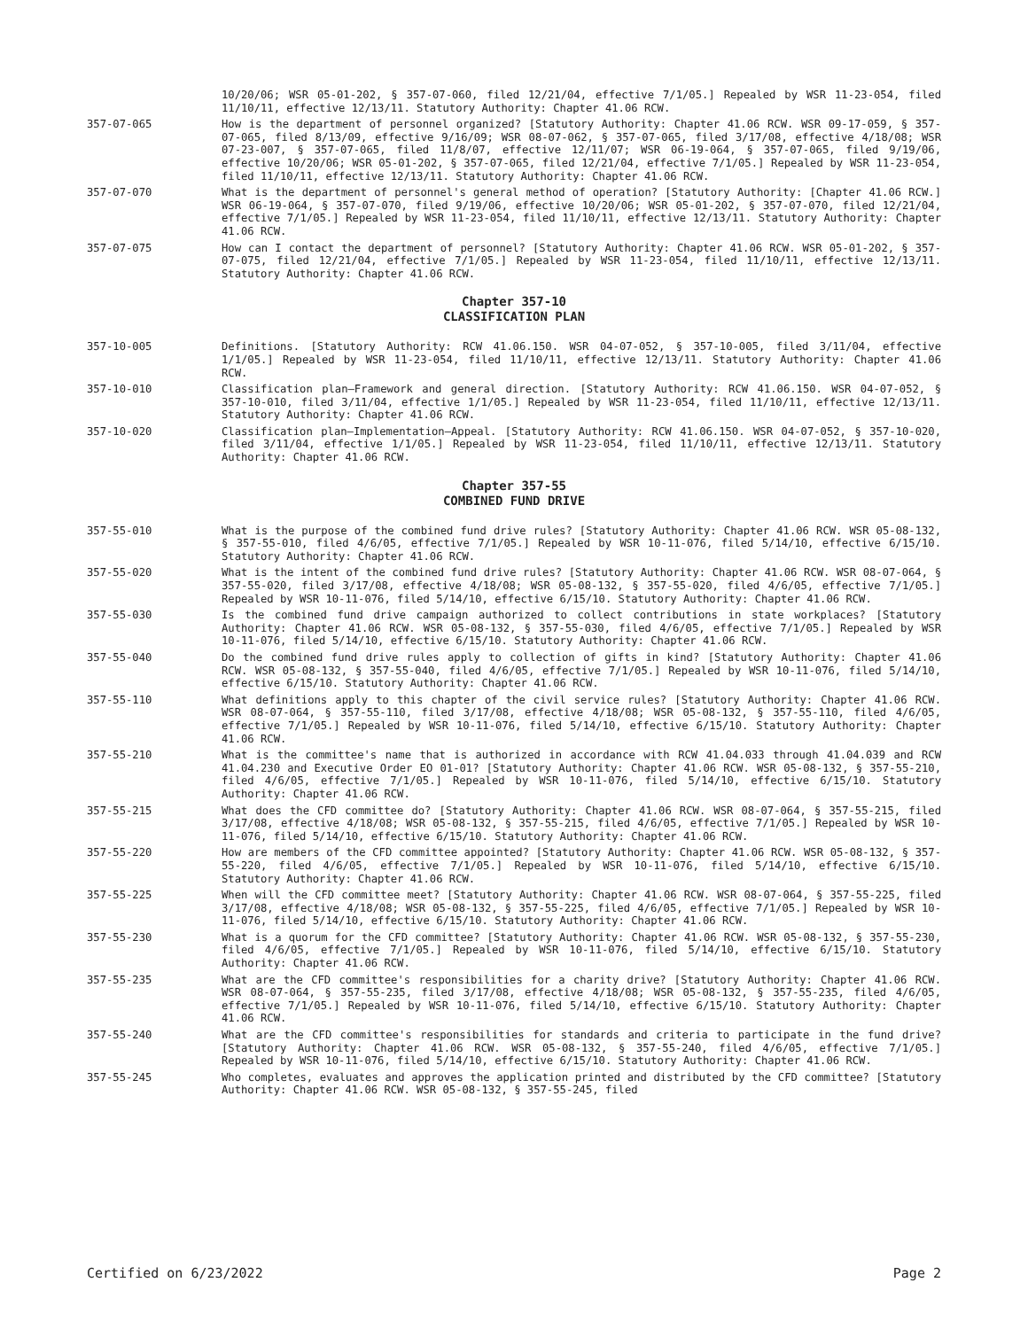10/20/06; WSR 05-01-202, § 357-07-060, filed 12/21/04, effective 7/1/05.] Repealed by WSR 11-23-054, filed 11/10/11, effective 12/13/11. Statutory Authority: Chapter 41.06 RCW.
357-07-065 How is the department of personnel organized? [Statutory Authority: Chapter 41.06 RCW. WSR 09-17-059, § 357-07-065, filed 8/13/09, effective 9/16/09; WSR 08-07-062, § 357-07-065, filed 3/17/08, effective 4/18/08; WSR 07-23-007, § 357-07-065, filed 11/8/07, effective 12/11/07; WSR 06-19-064, § 357-07-065, filed 9/19/06, effective 10/20/06; WSR 05-01-202, § 357-07-065, filed 12/21/04, effective 7/1/05.] Repealed by WSR 11-23-054, filed 11/10/11, effective 12/13/11. Statutory Authority: Chapter 41.06 RCW.
357-07-070 What is the department of personnel's general method of operation? [Statutory Authority: [Chapter 41.06 RCW.] WSR 06-19-064, § 357-07-070, filed 9/19/06, effective 10/20/06; WSR 05-01-202, § 357-07-070, filed 12/21/04, effective 7/1/05.] Repealed by WSR 11-23-054, filed 11/10/11, effective 12/13/11. Statutory Authority: Chapter 41.06 RCW.
357-07-075 How can I contact the department of personnel? [Statutory Authority: Chapter 41.06 RCW. WSR 05-01-202, § 357-07-075, filed 12/21/04, effective 7/1/05.] Repealed by WSR 11-23-054, filed 11/10/11, effective 12/13/11. Statutory Authority: Chapter 41.06 RCW.
Chapter 357-10
CLASSIFICATION PLAN
357-10-005 Definitions. [Statutory Authority: RCW 41.06.150. WSR 04-07-052, § 357-10-005, filed 3/11/04, effective 1/1/05.] Repealed by WSR 11-23-054, filed 11/10/11, effective 12/13/11. Statutory Authority: Chapter 41.06 RCW.
357-10-010 Classification plan—Framework and general direction. [Statutory Authority: RCW 41.06.150. WSR 04-07-052, § 357-10-010, filed 3/11/04, effective 1/1/05.] Repealed by WSR 11-23-054, filed 11/10/11, effective 12/13/11. Statutory Authority: Chapter 41.06 RCW.
357-10-020 Classification plan—Implementation—Appeal. [Statutory Authority: RCW 41.06.150. WSR 04-07-052, § 357-10-020, filed 3/11/04, effective 1/1/05.] Repealed by WSR 11-23-054, filed 11/10/11, effective 12/13/11. Statutory Authority: Chapter 41.06 RCW.
Chapter 357-55
COMBINED FUND DRIVE
357-55-010 What is the purpose of the combined fund drive rules? [Statutory Authority: Chapter 41.06 RCW. WSR 05-08-132, § 357-55-010, filed 4/6/05, effective 7/1/05.] Repealed by WSR 10-11-076, filed 5/14/10, effective 6/15/10. Statutory Authority: Chapter 41.06 RCW.
357-55-020 What is the intent of the combined fund drive rules? [Statutory Authority: Chapter 41.06 RCW. WSR 08-07-064, § 357-55-020, filed 3/17/08, effective 4/18/08; WSR 05-08-132, § 357-55-020, filed 4/6/05, effective 7/1/05.] Repealed by WSR 10-11-076, filed 5/14/10, effective 6/15/10. Statutory Authority: Chapter 41.06 RCW.
357-55-030 Is the combined fund drive campaign authorized to collect contributions in state workplaces? [Statutory Authority: Chapter 41.06 RCW. WSR 05-08-132, § 357-55-030, filed 4/6/05, effective 7/1/05.] Repealed by WSR 10-11-076, filed 5/14/10, effective 6/15/10. Statutory Authority: Chapter 41.06 RCW.
357-55-040 Do the combined fund drive rules apply to collection of gifts in kind? [Statutory Authority: Chapter 41.06 RCW. WSR 05-08-132, § 357-55-040, filed 4/6/05, effective 7/1/05.] Repealed by WSR 10-11-076, filed 5/14/10, effective 6/15/10. Statutory Authority: Chapter 41.06 RCW.
357-55-110 What definitions apply to this chapter of the civil service rules? [Statutory Authority: Chapter 41.06 RCW. WSR 08-07-064, § 357-55-110, filed 3/17/08, effective 4/18/08; WSR 05-08-132, § 357-55-110, filed 4/6/05, effective 7/1/05.] Repealed by WSR 10-11-076, filed 5/14/10, effective 6/15/10. Statutory Authority: Chapter 41.06 RCW.
357-55-210 What is the committee's name that is authorized in accordance with RCW 41.04.033 through 41.04.039 and RCW 41.04.230 and Executive Order EO 01-01? [Statutory Authority: Chapter 41.06 RCW. WSR 05-08-132, § 357-55-210, filed 4/6/05, effective 7/1/05.] Repealed by WSR 10-11-076, filed 5/14/10, effective 6/15/10. Statutory Authority: Chapter 41.06 RCW.
357-55-215 What does the CFD committee do? [Statutory Authority: Chapter 41.06 RCW. WSR 08-07-064, § 357-55-215, filed 3/17/08, effective 4/18/08; WSR 05-08-132, § 357-55-215, filed 4/6/05, effective 7/1/05.] Repealed by WSR 10-11-076, filed 5/14/10, effective 6/15/10. Statutory Authority: Chapter 41.06 RCW.
357-55-220 How are members of the CFD committee appointed? [Statutory Authority: Chapter 41.06 RCW. WSR 05-08-132, § 357-55-220, filed 4/6/05, effective 7/1/05.] Repealed by WSR 10-11-076, filed 5/14/10, effective 6/15/10. Statutory Authority: Chapter 41.06 RCW.
357-55-225 When will the CFD committee meet? [Statutory Authority: Chapter 41.06 RCW. WSR 08-07-064, § 357-55-225, filed 3/17/08, effective 4/18/08; WSR 05-08-132, § 357-55-225, filed 4/6/05, effective 7/1/05.] Repealed by WSR 10-11-076, filed 5/14/10, effective 6/15/10. Statutory Authority: Chapter 41.06 RCW.
357-55-230 What is a quorum for the CFD committee? [Statutory Authority: Chapter 41.06 RCW. WSR 05-08-132, § 357-55-230, filed 4/6/05, effective 7/1/05.] Repealed by WSR 10-11-076, filed 5/14/10, effective 6/15/10. Statutory Authority: Chapter 41.06 RCW.
357-55-235 What are the CFD committee's responsibilities for a charity drive? [Statutory Authority: Chapter 41.06 RCW. WSR 08-07-064, § 357-55-235, filed 3/17/08, effective 4/18/08; WSR 05-08-132, § 357-55-235, filed 4/6/05, effective 7/1/05.] Repealed by WSR 10-11-076, filed 5/14/10, effective 6/15/10. Statutory Authority: Chapter 41.06 RCW.
357-55-240 What are the CFD committee's responsibilities for standards and criteria to participate in the fund drive? [Statutory Authority: Chapter 41.06 RCW. WSR 05-08-132, § 357-55-240, filed 4/6/05, effective 7/1/05.] Repealed by WSR 10-11-076, filed 5/14/10, effective 6/15/10. Statutory Authority: Chapter 41.06 RCW.
357-55-245 Who completes, evaluates and approves the application printed and distributed by the CFD committee? [Statutory Authority: Chapter 41.06 RCW. WSR 05-08-132, § 357-55-245, filed
Certified on 6/23/2022 Page 2